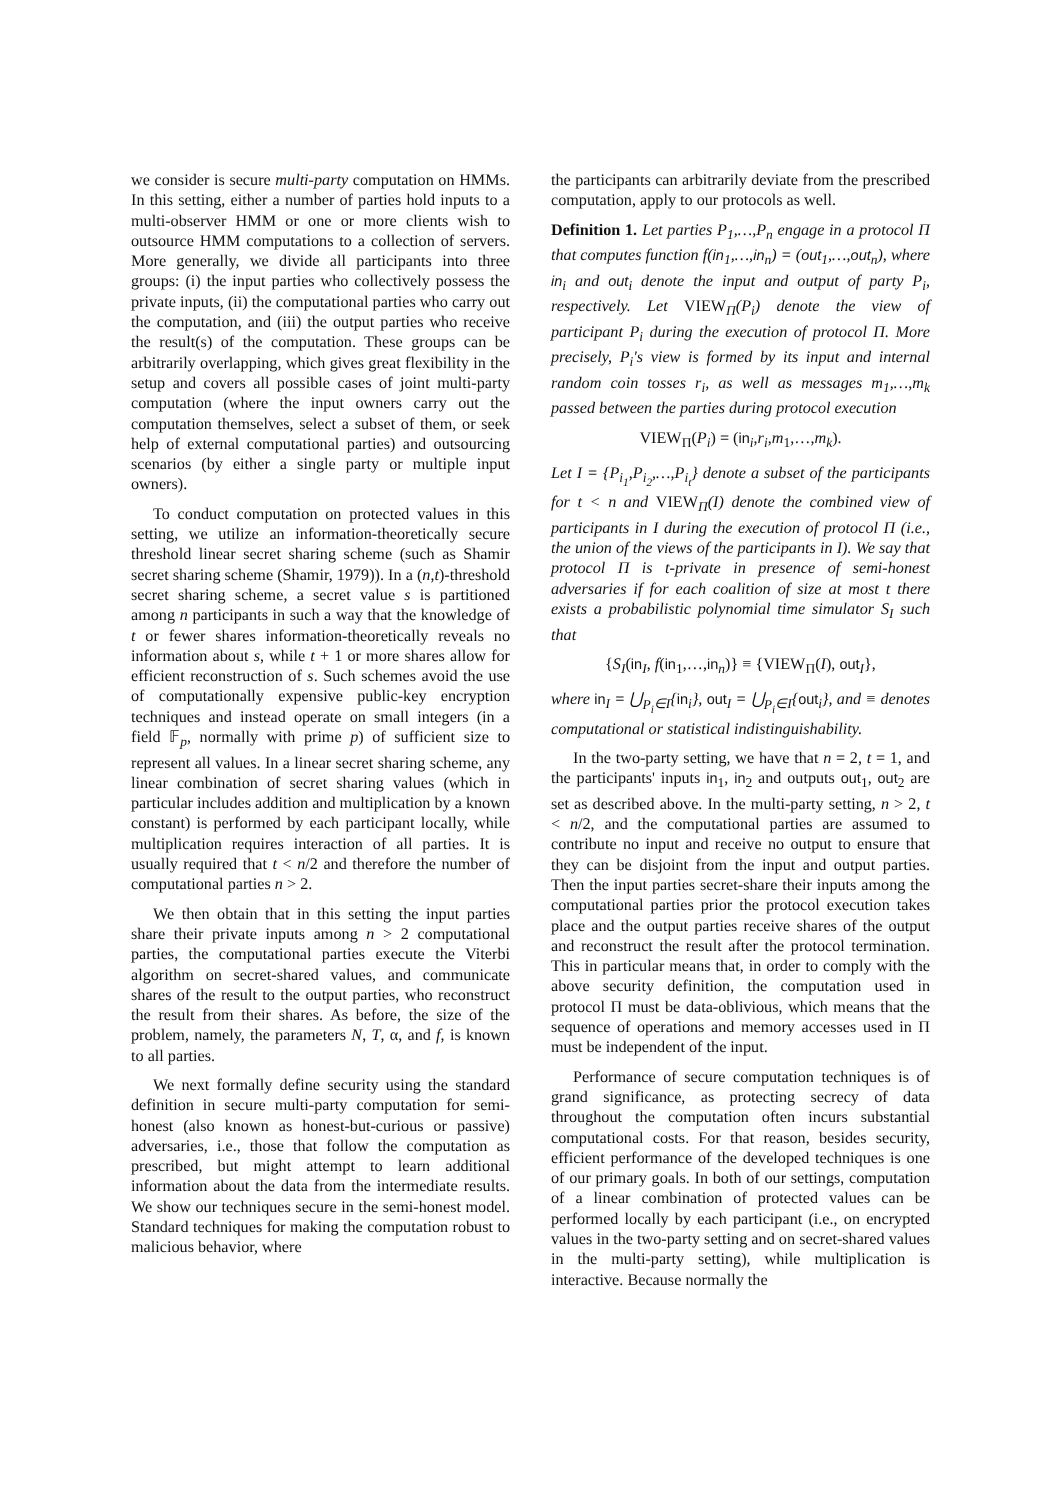we consider is secure multi-party computation on HMMs. In this setting, either a number of parties hold inputs to a multi-observer HMM or one or more clients wish to outsource HMM computations to a collection of servers. More generally, we divide all participants into three groups: (i) the input parties who collectively possess the private inputs, (ii) the computational parties who carry out the computation, and (iii) the output parties who receive the result(s) of the computation. These groups can be arbitrarily overlapping, which gives great flexibility in the setup and covers all possible cases of joint multi-party computation (where the input owners carry out the computation themselves, select a subset of them, or seek help of external computational parties) and outsourcing scenarios (by either a single party or multiple input owners).
To conduct computation on protected values in this setting, we utilize an information-theoretically secure threshold linear secret sharing scheme (such as Shamir secret sharing scheme (Shamir, 1979)). In a (n,t)-threshold secret sharing scheme, a secret value s is partitioned among n participants in such a way that the knowledge of t or fewer shares information-theoretically reveals no information about s, while t + 1 or more shares allow for efficient reconstruction of s. Such schemes avoid the use of computationally expensive public-key encryption techniques and instead operate on small integers (in a field 𝔽<sub>p</sub>, normally with prime p) of sufficient size to represent all values. In a linear secret sharing scheme, any linear combination of secret sharing values (which in particular includes addition and multiplication by a known constant) is performed by each participant locally, while multiplication requires interaction of all parties. It is usually required that t < n/2 and therefore the number of computational parties n > 2.
We then obtain that in this setting the input parties share their private inputs among n > 2 computational parties, the computational parties execute the Viterbi algorithm on secret-shared values, and communicate shares of the result to the output parties, who reconstruct the result from their shares. As before, the size of the problem, namely, the parameters N, T, α, and f, is known to all parties.
We next formally define security using the standard definition in secure multi-party computation for semi-honest (also known as honest-but-curious or passive) adversaries, i.e., those that follow the computation as prescribed, but might attempt to learn additional information about the data from the intermediate results. We show our techniques secure in the semi-honest model. Standard techniques for making the computation robust to malicious behavior, where
the participants can arbitrarily deviate from the prescribed computation, apply to our protocols as well.
Definition 1. Let parties P<sub>1</sub>,…,P<sub>n</sub> engage in a protocol Π that computes function f(in<sub>1</sub>,…,in<sub>n</sub>) = (out<sub>1</sub>,…,out<sub>n</sub>), where in<sub>i</sub> and out<sub>i</sub> denote the input and output of party P<sub>i</sub>, respectively. Let VIEW<sub>Π</sub>(P<sub>i</sub>) denote the view of participant P<sub>i</sub> during the execution of protocol Π. More precisely, P<sub>i</sub>'s view is formed by its input and internal random coin tosses r<sub>i</sub>, as well as messages m<sub>1</sub>,…,m<sub>k</sub> passed between the parties during protocol execution
VIEW<sub>Π</sub>(P<sub>i</sub>) = (in<sub>i</sub>,r<sub>i</sub>,m<sub>1</sub>,…,m<sub>k</sub>).
Let I = {P<sub>i<sub>1</sub></sub>,P<sub>i<sub>2</sub></sub>,…,P<sub>i<sub>t</sub></sub>} denote a subset of the participants for t < n and VIEW<sub>Π</sub>(I) denote the combined view of participants in I during the execution of protocol Π (i.e., the union of the views of the participants in I). We say that protocol Π is t-private in presence of semi-honest adversaries if for each coalition of size at most t there exists a probabilistic polynomial time simulator S<sub>I</sub> such that
{S<sub>I</sub>(in<sub>I</sub>, f(in<sub>1</sub>,…,in<sub>n</sub>)} ≡ {VIEW<sub>Π</sub>(I), out<sub>I</sub>},
where in<sub>I</sub> = ⋃<sub>P<sub>i</sub>∈I</sub>{in<sub>i</sub>}, out<sub>I</sub> = ⋃<sub>P<sub>i</sub>∈I</sub>{out<sub>i</sub>}, and ≡ denotes computational or statistical indistinguishability.
In the two-party setting, we have that n = 2, t = 1, and the participants' inputs in<sub>1</sub>, in<sub>2</sub> and outputs out<sub>1</sub>, out<sub>2</sub> are set as described above. In the multi-party setting, n > 2, t < n/2, and the computational parties are assumed to contribute no input and receive no output to ensure that they can be disjoint from the input and output parties. Then the input parties secret-share their inputs among the computational parties prior the protocol execution takes place and the output parties receive shares of the output and reconstruct the result after the protocol termination. This in particular means that, in order to comply with the above security definition, the computation used in protocol Π must be data-oblivious, which means that the sequence of operations and memory accesses used in Π must be independent of the input.
Performance of secure computation techniques is of grand significance, as protecting secrecy of data throughout the computation often incurs substantial computational costs. For that reason, besides security, efficient performance of the developed techniques is one of our primary goals. In both of our settings, computation of a linear combination of protected values can be performed locally by each participant (i.e., on encrypted values in the two-party setting and on secret-shared values in the multi-party setting), while multiplication is interactive. Because normally the